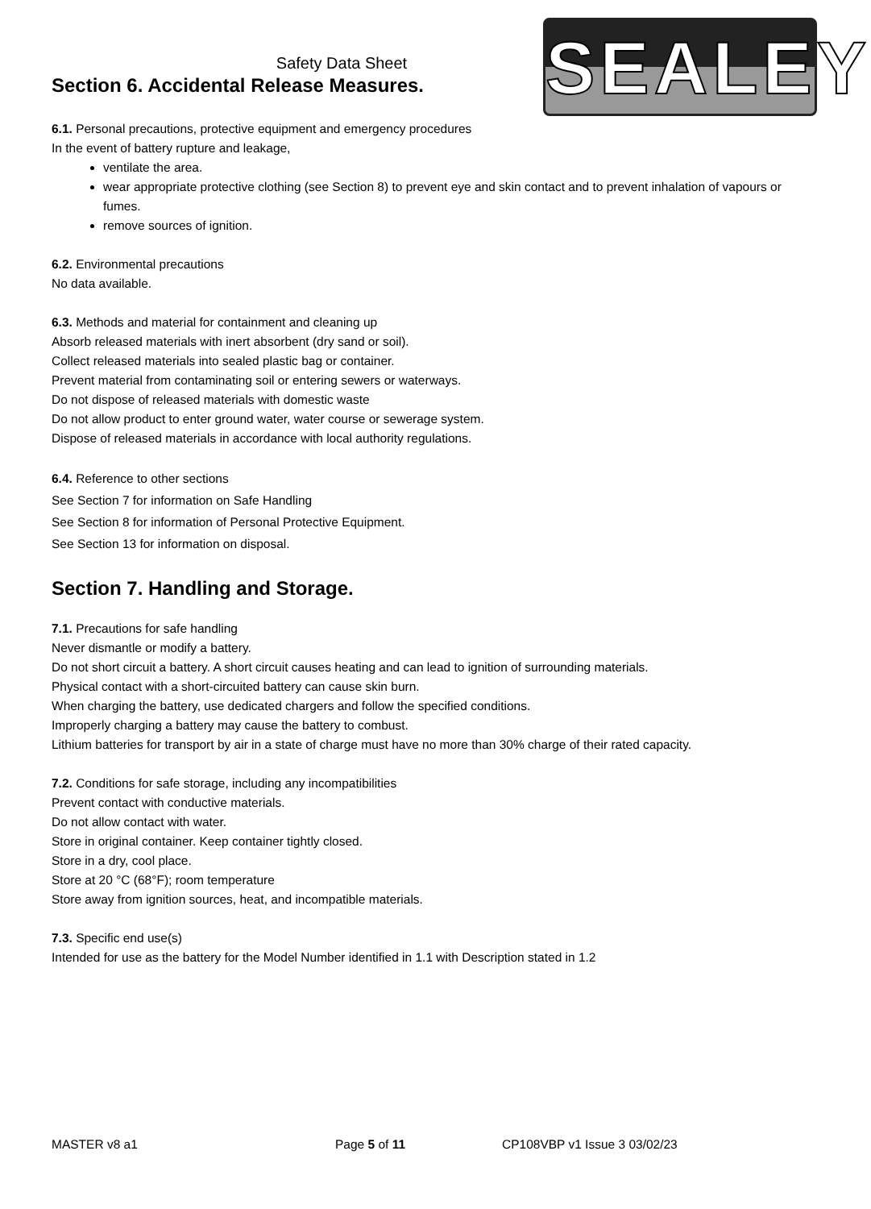SEALEY
Safety Data Sheet
Section 6. Accidental Release Measures.
6.1. Personal precautions, protective equipment and emergency procedures
In the event of battery rupture and leakage,
ventilate the area.
wear appropriate protective clothing (see Section 8) to prevent eye and skin contact and to prevent inhalation of vapours or fumes.
remove sources of ignition.
6.2. Environmental precautions
No data available.
6.3. Methods and material for containment and cleaning up
Absorb released materials with inert absorbent (dry sand or soil).
Collect released materials into sealed plastic bag or container.
Prevent material from contaminating soil or entering sewers or waterways.
Do not dispose of released materials with domestic waste
Do not allow product to enter ground water, water course or sewerage system.
Dispose of released materials in accordance with local authority regulations.
6.4. Reference to other sections
See Section 7 for information on Safe Handling
See Section 8 for information of Personal Protective Equipment.
See Section 13 for information on disposal.
Section 7. Handling and Storage.
7.1. Precautions for safe handling
Never dismantle or modify a battery.
Do not short circuit a battery. A short circuit causes heating and can lead to ignition of surrounding materials.
Physical contact with a short-circuited battery can cause skin burn.
When charging the battery, use dedicated chargers and follow the specified conditions.
Improperly charging a battery may cause the battery to combust.
Lithium batteries for transport by air in a state of charge must have no more than 30% charge of their rated capacity.
7.2. Conditions for safe storage, including any incompatibilities
Prevent contact with conductive materials.
Do not allow contact with water.
Store in original container. Keep container tightly closed.
Store in a dry, cool place.
Store at 20 °C (68°F); room temperature
Store away from ignition sources, heat, and incompatible materials.
7.3. Specific end use(s)
Intended for use as the battery for the Model Number identified in 1.1 with Description stated in 1.2
MASTER v8 a1 Page 5 of 11 CP108VBP v1 Issue 3 03/02/23